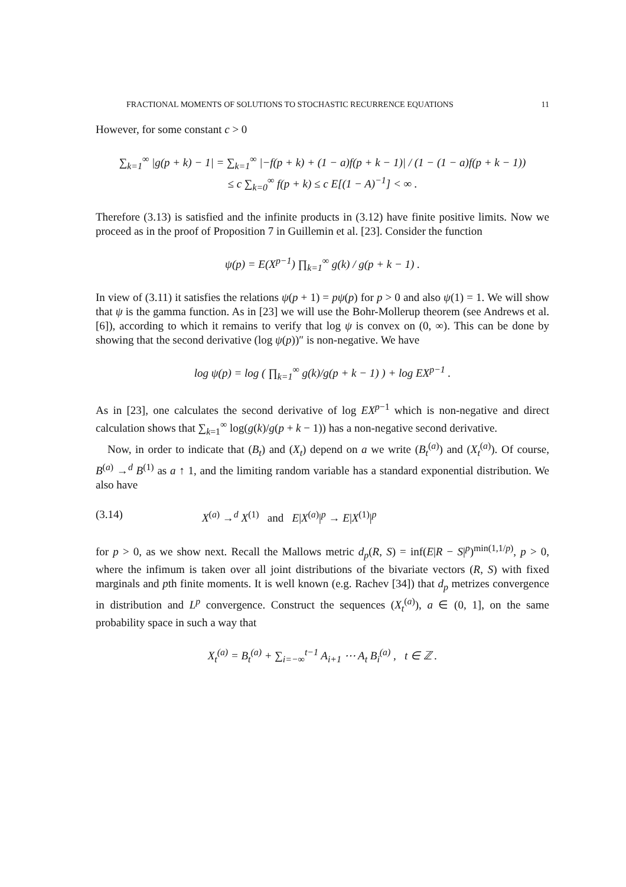FRACTIONAL MOMENTS OF SOLUTIONS TO STOCHASTIC RECURRENCE EQUATIONS 11
However, for some constant c > 0
∑<sub>k=1</sub><sup>∞</sup> |g(p + k) − 1| = ∑<sub>k=1</sub><sup>∞</sup> |−f(p + k) + (1 − a)f(p + k − 1)| / (1 − (1 − a)f(p + k − 1))
≤ c ∑<sub>k=0</sub><sup>∞</sup> f(p + k) ≤ c E[(1 − A)<sup>−1</sup>] < ∞ .
Therefore (3.13) is satisfied and the infinite products in (3.12) have finite positive limits. Now we proceed as in the proof of Proposition 7 in Guillemin et al. [23]. Consider the function
ψ(p) = E(X<sup>p−1</sup>) ∏<sub>k=1</sub><sup>∞</sup> g(k) / g(p + k − 1) .
In view of (3.11) it satisfies the relations ψ(p + 1) = pψ(p) for p > 0 and also ψ(1) = 1. We will show that ψ is the gamma function. As in [23] we will use the Bohr-Mollerup theorem (see Andrews et al. [6]), according to which it remains to verify that log ψ is convex on (0, ∞). This can be done by showing that the second derivative (log ψ(p))″ is non-negative. We have
log ψ(p) = log ( ∏<sub>k=1</sub><sup>∞</sup> g(k)/g(p + k − 1) ) + log EX<sup>p−1</sup> .
As in [23], one calculates the second derivative of log EX<sup>p−1</sup> which is non-negative and direct calculation shows that ∑<sub>k=1</sub><sup>∞</sup> log(g(k)/g(p + k − 1)) has a non-negative second derivative.
Now, in order to indicate that (B<sub>t</sub>) and (X<sub>t</sub>) depend on a we write (B<sub>t</sub><sup>(a)</sup>) and (X<sub>t</sub><sup>(a)</sup>). Of course, B<sup>(a)</sup> →<sup>d</sup> B<sup>(1)</sup> as a ↑ 1, and the limiting random variable has a standard exponential distribution. We also have
(3.14) X<sup>(a)</sup> →<sup>d</sup> X<sup>(1)</sup> and E|X<sup>(a)</sup>|<sup>p</sup> → E|X<sup>(1)</sup>|<sup>p</sup>
for p > 0, as we show next. Recall the Mallows metric d<sub>p</sub>(R, S) = inf(E|R − S|<sup>p</sup>)<sup>min(1,1/p)</sup>, p > 0, where the infimum is taken over all joint distributions of the bivariate vectors (R, S) with fixed marginals and pth finite moments. It is well known (e.g. Rachev [34]) that d<sub>p</sub> metrizes convergence in distribution and L<sup>p</sup> convergence. Construct the sequences (X<sub>t</sub><sup>(a)</sup>), a ∈ (0, 1], on the same probability space in such a way that
X<sub>t</sub><sup>(a)</sup> = B<sub>t</sub><sup>(a)</sup> + ∑<sub>i=−∞</sub><sup>t−1</sup> A<sub>i+1</sub> ⋯ A<sub>t</sub> B<sub>i</sub><sup>(a)</sup> , t ∈ ℤ .